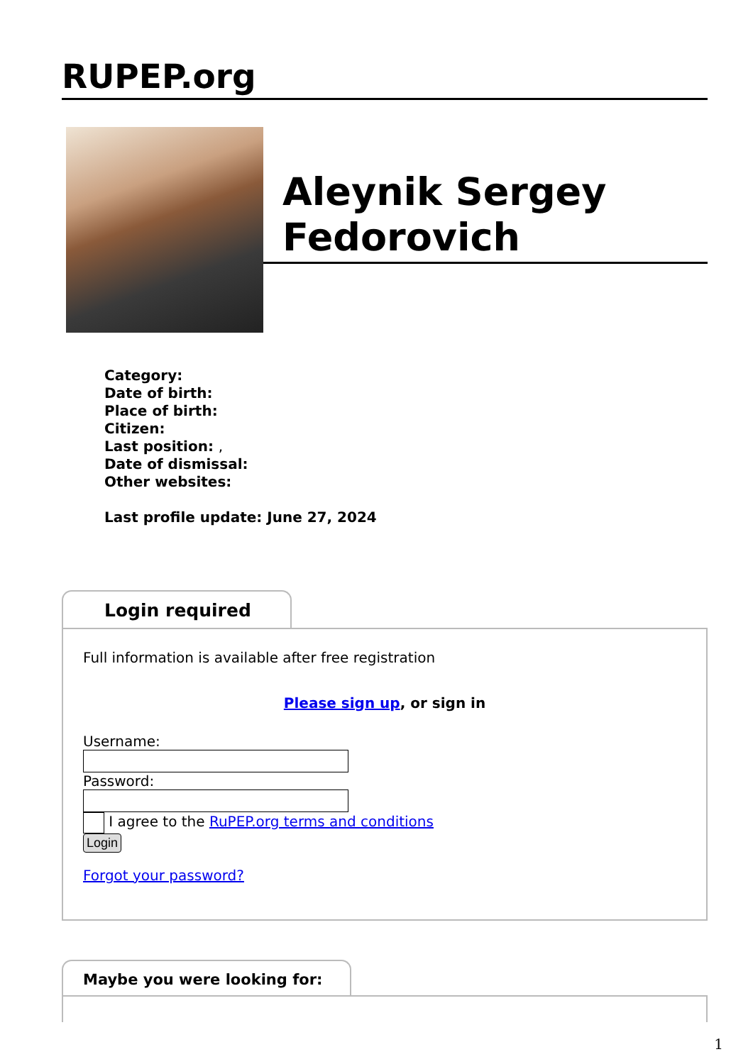RUPEP.org
Aleynik Sergey Fedorovich
Category:
Date of birth:
Place of birth:
Citizen:
Last position: ,
Date of dismissal:
Other websites:
Last profile update: June 27, 2024
Login required
Full information is available after free registration
Please sign up, or sign in
Username:
Password:
I agree to the RuPEP.org terms and conditions
Login
Forgot your password?
Maybe you were looking for:
1